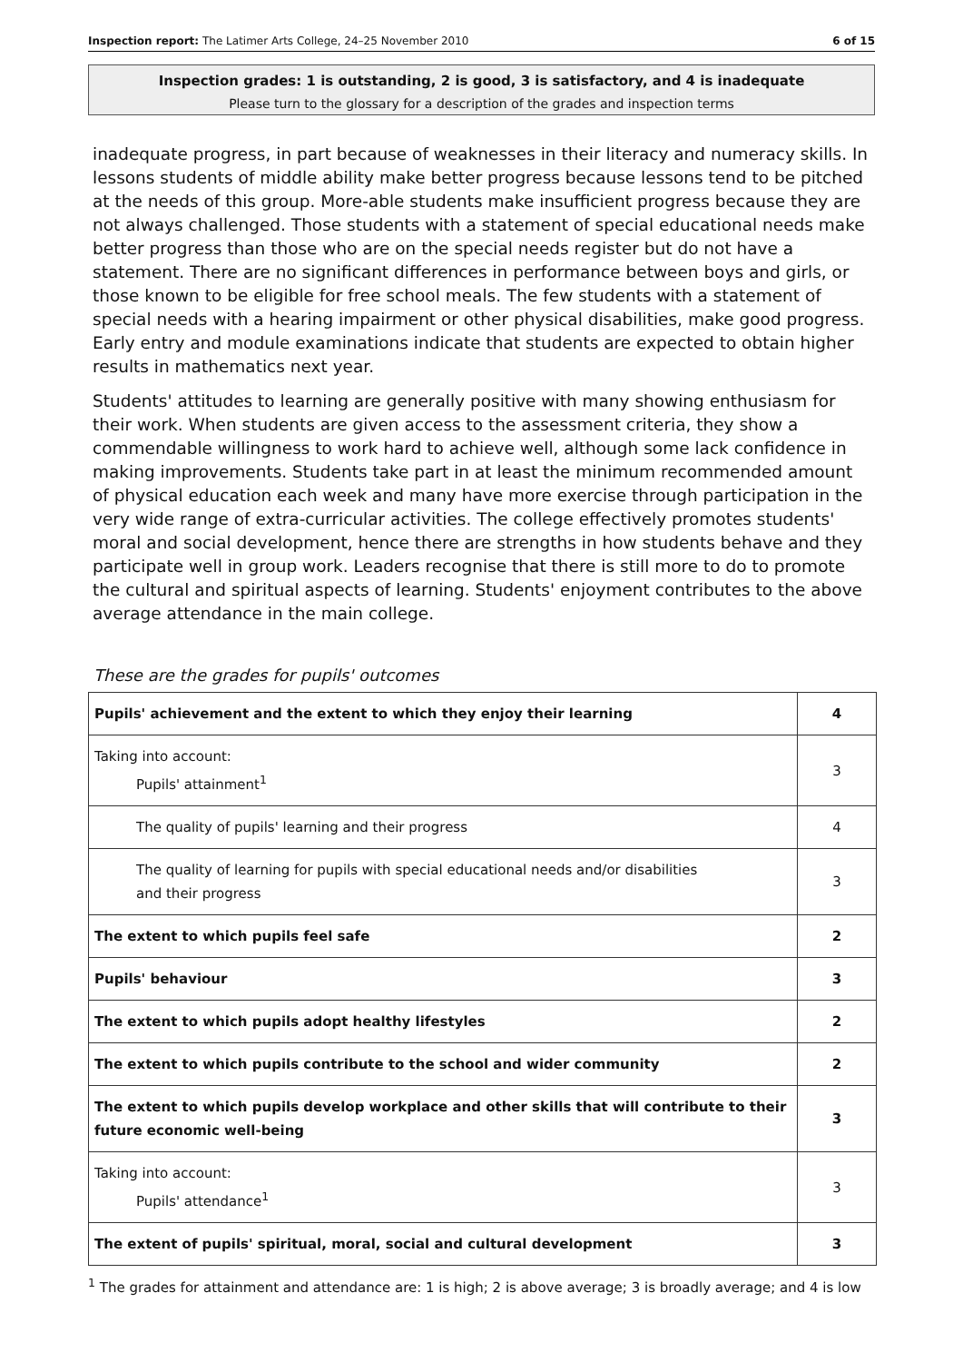Inspection report: The Latimer Arts College, 24–25 November 2010 6 of 15
Inspection grades: 1 is outstanding, 2 is good, 3 is satisfactory, and 4 is inadequate
Please turn to the glossary for a description of the grades and inspection terms
inadequate progress, in part because of weaknesses in their literacy and numeracy skills. In lessons students of middle ability make better progress because lessons tend to be pitched at the needs of this group. More-able students make insufficient progress because they are not always challenged. Those students with a statement of special educational needs make better progress than those who are on the special needs register but do not have a statement. There are no significant differences in performance between boys and girls, or those known to be eligible for free school meals. The few students with a statement of special needs with a hearing impairment or other physical disabilities, make good progress. Early entry and module examinations indicate that students are expected to obtain higher results in mathematics next year.
Students' attitudes to learning are generally positive with many showing enthusiasm for their work. When students are given access to the assessment criteria, they show a commendable willingness to work hard to achieve well, although some lack confidence in making improvements. Students take part in at least the minimum recommended amount of physical education each week and many have more exercise through participation in the very wide range of extra-curricular activities. The college effectively promotes students' moral and social development, hence there are strengths in how students behave and they participate well in group work. Leaders recognise that there is still more to do to promote the cultural and spiritual aspects of learning. Students' enjoyment contributes to the above average attendance in the main college.
These are the grades for pupils' outcomes
| Pupils' achievement and the extent to which they enjoy their learning | 4 |
| Taking into account: Pupils' attainment<sup>1</sup> | 3 |
| The quality of pupils' learning and their progress | 4 |
| The quality of learning for pupils with special educational needs and/or disabilities and their progress | 3 |
| The extent to which pupils feel safe | 2 |
| Pupils' behaviour | 3 |
| The extent to which pupils adopt healthy lifestyles | 2 |
| The extent to which pupils contribute to the school and wider community | 2 |
| The extent to which pupils develop workplace and other skills that will contribute to their future economic well-being | 3 |
| Taking into account: Pupils' attendance<sup>1</sup> | 3 |
| The extent of pupils' spiritual, moral, social and cultural development | 3 |
<sup>1</sup> The grades for attainment and attendance are: 1 is high; 2 is above average; 3 is broadly average; and 4 is low